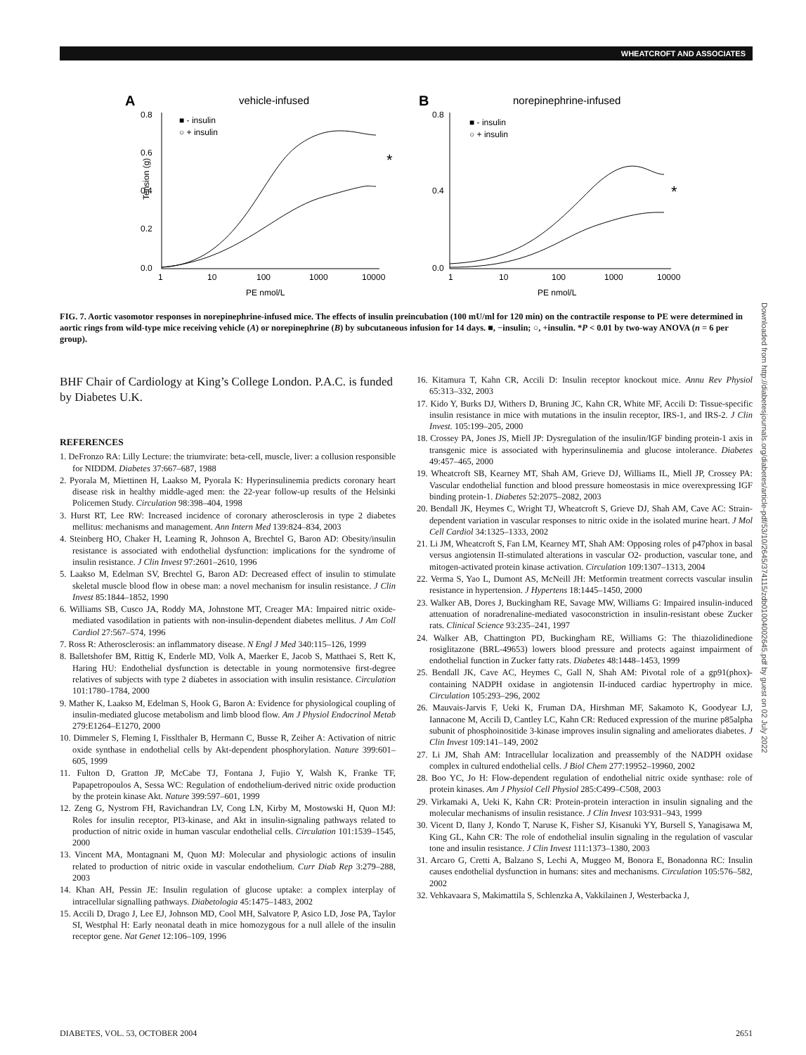WHEATCROFT AND ASSOCIATES
A
vehicle-infused
B
norepinephrine-infused
Tension (g)
0.8
0.6
0.4
0.2
0.0
1
10
100
1000
10000
PE nmol/L
0.8
0.4
0.0
1
10
100
1000
10000
PE nmol/L
■ - insulin
○ + insulin
■ - insulin
○ + insulin
*
*
FIG. 7. Aortic vasomotor responses in norepinephrine-infused mice. The effects of insulin preincubation (100 mU/ml for 120 min) on the contractile response to PE were determined in aortic rings from wild-type mice receiving vehicle (A) or norepinephrine (B) by subcutaneous infusion for 14 days. ■, −insulin; ○, +insulin. *P < 0.01 by two-way ANOVA (n = 6 per group).
BHF Chair of Cardiology at King’s College London. P.A.C. is funded by Diabetes U.K.
REFERENCES
1. DeFronzo RA: Lilly Lecture: the triumvirate: beta-cell, muscle, liver: a collusion responsible for NIDDM. Diabetes 37:667–687, 1988
2. Pyorala M, Miettinen H, Laakso M, Pyorala K: Hyperinsulinemia predicts coronary heart disease risk in healthy middle-aged men: the 22-year follow-up results of the Helsinki Policemen Study. Circulation 98:398–404, 1998
3. Hurst RT, Lee RW: Increased incidence of coronary atherosclerosis in type 2 diabetes mellitus: mechanisms and management. Ann Intern Med 139:824–834, 2003
4. Steinberg HO, Chaker H, Leaming R, Johnson A, Brechtel G, Baron AD: Obesity/insulin resistance is associated with endothelial dysfunction: implications for the syndrome of insulin resistance. J Clin Invest 97:2601–2610, 1996
5. Laakso M, Edelman SV, Brechtel G, Baron AD: Decreased effect of insulin to stimulate skeletal muscle blood flow in obese man: a novel mechanism for insulin resistance. J Clin Invest 85:1844–1852, 1990
6. Williams SB, Cusco JA, Roddy MA, Johnstone MT, Creager MA: Impaired nitric oxide-mediated vasodilation in patients with non-insulin-dependent diabetes mellitus. J Am Coll Cardiol 27:567–574, 1996
7. Ross R: Atherosclerosis: an inflammatory disease. N Engl J Med 340:115–126, 1999
8. Balletshofer BM, Rittig K, Enderle MD, Volk A, Maerker E, Jacob S, Matthaei S, Rett K, Haring HU: Endothelial dysfunction is detectable in young normotensive first-degree relatives of subjects with type 2 diabetes in association with insulin resistance. Circulation 101:1780–1784, 2000
9. Mather K, Laakso M, Edelman S, Hook G, Baron A: Evidence for physiological coupling of insulin-mediated glucose metabolism and limb blood flow. Am J Physiol Endocrinol Metab 279:E1264–E1270, 2000
10. Dimmeler S, Fleming I, Fisslthaler B, Hermann C, Busse R, Zeiher A: Activation of nitric oxide synthase in endothelial cells by Akt-dependent phosphorylation. Nature 399:601–605, 1999
11. Fulton D, Gratton JP, McCabe TJ, Fontana J, Fujio Y, Walsh K, Franke TF, Papapetropoulos A, Sessa WC: Regulation of endothelium-derived nitric oxide production by the protein kinase Akt. Nature 399:597–601, 1999
12. Zeng G, Nystrom FH, Ravichandran LV, Cong LN, Kirby M, Mostowski H, Quon MJ: Roles for insulin receptor, PI3-kinase, and Akt in insulin-signaling pathways related to production of nitric oxide in human vascular endothelial cells. Circulation 101:1539–1545, 2000
13. Vincent MA, Montagnani M, Quon MJ: Molecular and physiologic actions of insulin related to production of nitric oxide in vascular endothelium. Curr Diab Rep 3:279–288, 2003
14. Khan AH, Pessin JE: Insulin regulation of glucose uptake: a complex interplay of intracellular signalling pathways. Diabetologia 45:1475–1483, 2002
15. Accili D, Drago J, Lee EJ, Johnson MD, Cool MH, Salvatore P, Asico LD, Jose PA, Taylor SI, Westphal H: Early neonatal death in mice homozygous for a null allele of the insulin receptor gene. Nat Genet 12:106–109, 1996
16. Kitamura T, Kahn CR, Accili D: Insulin receptor knockout mice. Annu Rev Physiol 65:313–332, 2003
17. Kido Y, Burks DJ, Withers D, Bruning JC, Kahn CR, White MF, Accili D: Tissue-specific insulin resistance in mice with mutations in the insulin receptor, IRS-1, and IRS-2. J Clin Invest. 105:199–205, 2000
18. Crossey PA, Jones JS, Miell JP: Dysregulation of the insulin/IGF binding protein-1 axis in transgenic mice is associated with hyperinsulinemia and glucose intolerance. Diabetes 49:457–465, 2000
19. Wheatcroft SB, Kearney MT, Shah AM, Grieve DJ, Williams IL, Miell JP, Crossey PA: Vascular endothelial function and blood pressure homeostasis in mice overexpressing IGF binding protein-1. Diabetes 52:2075–2082, 2003
20. Bendall JK, Heymes C, Wright TJ, Wheatcroft S, Grieve DJ, Shah AM, Cave AC: Strain-dependent variation in vascular responses to nitric oxide in the isolated murine heart. J Mol Cell Cardiol 34:1325–1333, 2002
21. Li JM, Wheatcroft S, Fan LM, Kearney MT, Shah AM: Opposing roles of p47phox in basal versus angiotensin II-stimulated alterations in vascular O2- production, vascular tone, and mitogen-activated protein kinase activation. Circulation 109:1307–1313, 2004
22. Verma S, Yao L, Dumont AS, McNeill JH: Metformin treatment corrects vascular insulin resistance in hypertension. J Hypertens 18:1445–1450, 2000
23. Walker AB, Dores J, Buckingham RE, Savage MW, Williams G: Impaired insulin-induced attenuation of noradrenaline-mediated vasoconstriction in insulin-resistant obese Zucker rats. Clinical Science 93:235–241, 1997
24. Walker AB, Chattington PD, Buckingham RE, Williams G: The thiazolidinedione rosiglitazone (BRL-49653) lowers blood pressure and protects against impairment of endothelial function in Zucker fatty rats. Diabetes 48:1448–1453, 1999
25. Bendall JK, Cave AC, Heymes C, Gall N, Shah AM: Pivotal role of a gp91(phox)-containing NADPH oxidase in angiotensin II-induced cardiac hypertrophy in mice. Circulation 105:293–296, 2002
26. Mauvais-Jarvis F, Ueki K, Fruman DA, Hirshman MF, Sakamoto K, Goodyear LJ, Iannacone M, Accili D, Cantley LC, Kahn CR: Reduced expression of the murine p85alpha subunit of phosphoinositide 3-kinase improves insulin signaling and ameliorates diabetes. J Clin Invest 109:141–149, 2002
27. Li JM, Shah AM: Intracellular localization and preassembly of the NADPH oxidase complex in cultured endothelial cells. J Biol Chem 277:19952–19960, 2002
28. Boo YC, Jo H: Flow-dependent regulation of endothelial nitric oxide synthase: role of protein kinases. Am J Physiol Cell Physiol 285:C499–C508, 2003
29. Virkamaki A, Ueki K, Kahn CR: Protein-protein interaction in insulin signaling and the molecular mechanisms of insulin resistance. J Clin Invest 103:931–943, 1999
30. Vicent D, Ilany J, Kondo T, Naruse K, Fisher SJ, Kisanuki YY, Bursell S, Yanagisawa M, King GL, Kahn CR: The role of endothelial insulin signaling in the regulation of vascular tone and insulin resistance. J Clin Invest 111:1373–1380, 2003
31. Arcaro G, Cretti A, Balzano S, Lechi A, Muggeo M, Bonora E, Bonadonna RC: Insulin causes endothelial dysfunction in humans: sites and mechanisms. Circulation 105:576–582, 2002
32. Vehkavaara S, Makimattila S, Schlenzka A, Vakkilainen J, Westerbacka J,
DIABETES, VOL. 53, OCTOBER 2004 2651
Downloaded from http://diabetesjournals.org/diabetes/article-pdf/53/10/2645/374115/zdb01004002645.pdf by guest on 02 July 2022